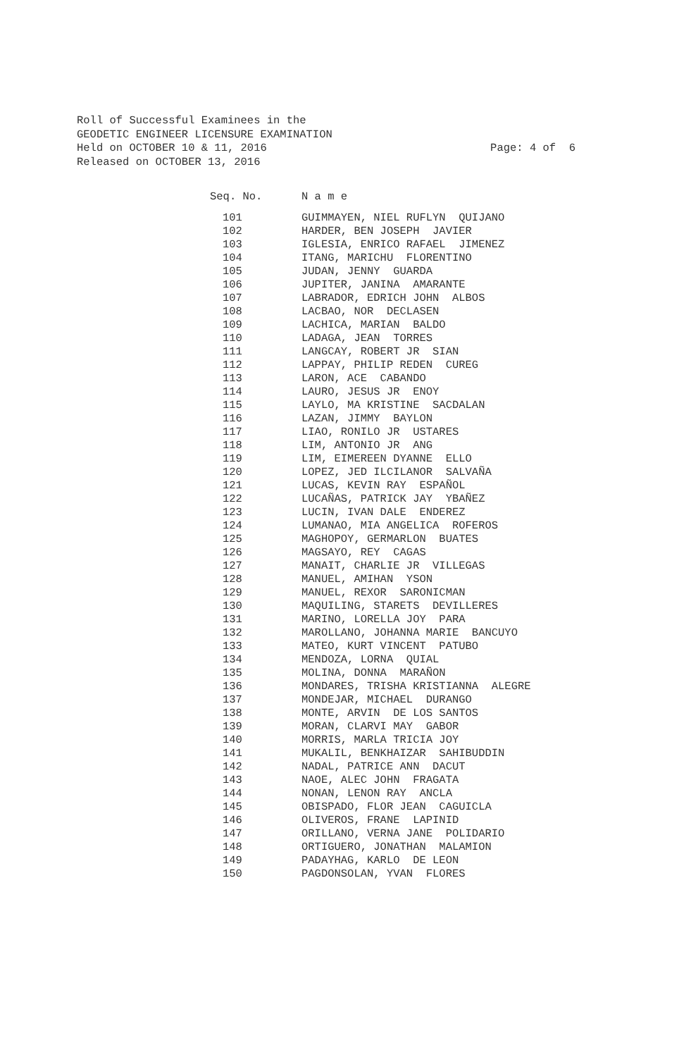Roll of Successful Examinees in the
GEODETIC ENGINEER LICENSURE EXAMINATION
Held on OCTOBER 10 & 11, 2016 Page: 4 of 6
Released on OCTOBER 13, 2016
| Seq. No. | N a m e |
| --- | --- |
| 101 | GUIMMAYEN, NIEL RUFLYN QUIJANO |
| 102 | HARDER, BEN JOSEPH JAVIER |
| 103 | IGLESIA, ENRICO RAFAEL JIMENEZ |
| 104 | ITANG, MARICHU FLORENTINO |
| 105 | JUDAN, JENNY GUARDA |
| 106 | JUPITER, JANINA AMARANTE |
| 107 | LABRADOR, EDRICH JOHN ALBOS |
| 108 | LACBAO, NOR DECLASEN |
| 109 | LACHICA, MARIAN BALDO |
| 110 | LADAGA, JEAN TORRES |
| 111 | LANGCAY, ROBERT JR SIAN |
| 112 | LAPPAY, PHILIP REDEN CUREG |
| 113 | LARON, ACE CABANDO |
| 114 | LAURO, JESUS JR ENOY |
| 115 | LAYLO, MA KRISTINE SACDALAN |
| 116 | LAZAN, JIMMY BAYLON |
| 117 | LIAO, RONILO JR USTARES |
| 118 | LIM, ANTONIO JR ANG |
| 119 | LIM, EIMEREEN DYANNE ELLO |
| 120 | LOPEZ, JED ILCILANOR SALVAÑA |
| 121 | LUCAS, KEVIN RAY ESPAÑOL |
| 122 | LUCAÑAS, PATRICK JAY YBAÑEZ |
| 123 | LUCIN, IVAN DALE ENDEREZ |
| 124 | LUMANAO, MIA ANGELICA ROFEROS |
| 125 | MAGHOPOY, GERMARLON BUATES |
| 126 | MAGSAYO, REY CAGAS |
| 127 | MANAIT, CHARLIE JR VILLEGAS |
| 128 | MANUEL, AMIHAN YSON |
| 129 | MANUEL, REXOR SARONICMAN |
| 130 | MAQUILING, STARETS DEVILLERES |
| 131 | MARINO, LORELLA JOY PARA |
| 132 | MAROLLANO, JOHANNA MARIE BANCUYO |
| 133 | MATEO, KURT VINCENT PATUBO |
| 134 | MENDOZA, LORNA QUIAL |
| 135 | MOLINA, DONNA MARAÑON |
| 136 | MONDARES, TRISHA KRISTIANNA ALEGRE |
| 137 | MONDEJAR, MICHAEL DURANGO |
| 138 | MONTE, ARVIN DE LOS SANTOS |
| 139 | MORAN, CLARVI MAY GABOR |
| 140 | MORRIS, MARLA TRICIA JOY |
| 141 | MUKALIL, BENKHAIZAR SAHIBUDDIN |
| 142 | NADAL, PATRICE ANN DACUT |
| 143 | NAOE, ALEC JOHN FRAGATA |
| 144 | NONAN, LENON RAY ANCLA |
| 145 | OBISPADO, FLOR JEAN CAGUICLA |
| 146 | OLIVEROS, FRANE LAPINID |
| 147 | ORILLANO, VERNA JANE POLIDARIO |
| 148 | ORTIGUERO, JONATHAN MALAMION |
| 149 | PADAYHAG, KARLO DE LEON |
| 150 | PAGDONSOLAN, YVAN FLORES |